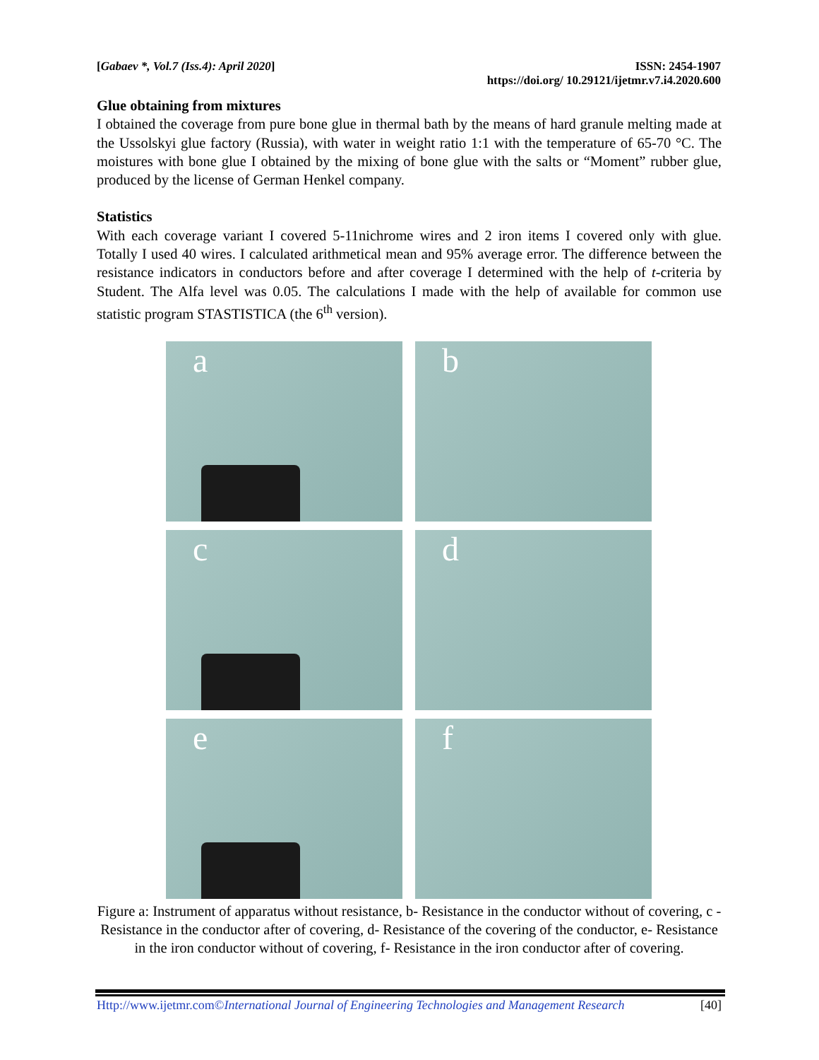[Gabaev *, Vol.7 (Iss.4): April 2020]
ISSN: 2454-1907
https://doi.org/ 10.29121/ijetmr.v7.i4.2020.600
Glue obtaining from mixtures
I obtained the coverage from pure bone glue in thermal bath by the means of hard granule melting made at the Ussolskyi glue factory (Russia), with water in weight ratio 1:1 with the temperature of 65-70 °C. The moistures with bone glue I obtained by the mixing of bone glue with the salts or “Moment” rubber glue, produced by the license of German Henkel company.
Statistics
With each coverage variant I covered 5-11nichrome wires and 2 iron items I covered only with glue. Totally I used 40 wires. I calculated arithmetical mean and 95% average error. The difference between the resistance indicators in conductors before and after coverage I determined with the help of t-criteria by Student. The Alfa level was 0.05. The calculations I made with the help of available for common use statistic program STASTISTICA (the 6<sup>th</sup> version).
a
b
c
d
e
f
Figure a: Instrument of apparatus without resistance, b- Resistance in the conductor without of covering, c - Resistance in the conductor after of covering, d- Resistance of the covering of the conductor, e- Resistance in the iron conductor without of covering, f- Resistance in the iron conductor after of covering.
Http://www.ijetmr.com©International Journal of Engineering Technologies and Management Research
[40]